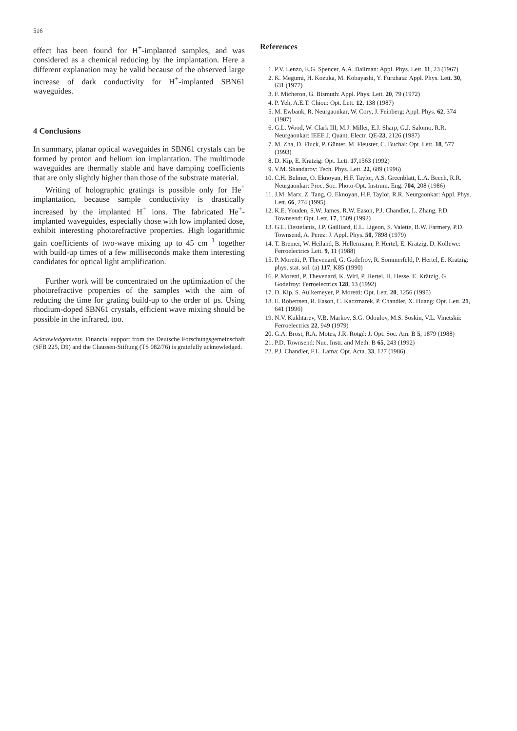516
effect has been found for H<sup>+</sup>-implanted samples, and was considered as a chemical reducing by the implantation. Here a different explanation may be valid because of the observed large increase of dark conductivity for H<sup>+</sup>-implanted SBN61 waveguides.
4 Conclusions
In summary, planar optical waveguides in SBN61 crystals can be formed by proton and helium ion implantation. The multimode waveguides are thermally stable and have damping coefficients that are only slightly higher than those of the substrate material.
Writing of holographic gratings is possible only for He<sup>+</sup> implantation, because sample conductivity is drastically increased by the implanted H<sup>+</sup> ions. The fabricated He<sup>+</sup>-implanted waveguides, especially those with low implanted dose, exhibit interesting photorefractive properties. High logarithmic gain coefficients of two-wave mixing up to 45 cm<sup>−1</sup> together with build-up times of a few milliseconds make them interesting candidates for optical light amplification.
Further work will be concentrated on the optimization of the photorefractive properties of the samples with the aim of reducing the time for grating build-up to the order of µs. Using rhodium-doped SBN61 crystals, efficient wave mixing should be possible in the infrared, too.
Acknowledgements. Financial support from the Deutsche Forschungsgemeinschaft (SFB 225, D9) and the Claussen-Stiftung (TS 082/76) is gratefully acknowledged.
References
1. P.V. Lenzo, E.G. Spencer, A.A. Bailman: Appl. Phys. Lett. 11, 23 (1967)
2. K. Megumi, H. Kozuka, M. Kobayashi, Y. Furuhata: Appl. Phys. Lett. 30, 631 (1977)
3. F. Micheron, G. Bismuth: Appl. Phys. Lett. 20, 79 (1972)
4. P. Yeh, A.E.T. Chiou: Opt. Lett. 12, 138 (1987)
5. M. Ewbank, R. Neurgaonkar, W. Cory, J. Feinberg: Appl. Phys. 62, 374 (1987)
6. G.L. Wood, W. Clark III, M.J. Miller, E.J. Sharp, G.J. Salomo, R.R. Neurgaonkar: IEEE J. Quant. Electr. QE-23, 2126 (1987)
7. M. Zha, D. Fluck, P. Günter, M. Fleuster, C. Buchal: Opt. Lett. 18, 577 (1993)
8. D. Kip, E. Krätzig: Opt. Lett. 17,1563 (1992)
9. V.M. Shandarov: Tech. Phys. Lett. 22, 689 (1996)
10. C.H. Bulmer, O. Eknoyan, H.F. Taylor, A.S. Greenblatt, L.A. Beech, R.R. Neurgaonkar: Proc. Soc. Photo-Opt. Instrum. Eng. 704, 208 (1986)
11. J.M. Marx, Z. Tang, O. Eknoyan, H.F. Taylor, R.R. Neurgaonkar: Appl. Phys. Lett. 66, 274 (1995)
12. K.E. Youden, S.W. James, R.W. Eason, P.J. Chandler, L. Zhang, P.D. Townsend: Opt. Lett. 17, 1509 (1992)
13. G.L. Destefanis, J.P. Gailliard, E.L. Ligeon, S. Valette, B.W. Farmery, P.D. Townsend, A. Perez: J. Appl. Phys. 50, 7898 (1979)
14. T. Bremer, W. Heiland, B. Hellermann, P. Hertel, E. Krätzig, D. Kollewe: Ferroelectrics Lett. 9, 11 (1988)
15. P. Moretti, P. Thevenard, G. Godefroy, R. Sommerfeld, P. Hertel, E. Krätzig: phys. stat. sol. (a) 117, K85 (1990)
16. P. Moretti, P. Thevenard, K. Wirl, P. Hertel, H. Hesse, E. Krätzig, G. Godefroy: Ferroelectrics 128, 13 (1992)
17. D. Kip, S. Aulkemeyer, P. Moretti: Opt. Lett. 20, 1256 (1995)
18. E. Robertsen, R. Eason, C. Kaczmarek, P. Chandler, X. Huang: Opt. Lett. 21, 641 (1996)
19. N.V. Kukhtarev, V.B. Markov, S.G. Odoulov, M.S. Soskin, V.L. Vinetskii: Ferroelectrics 22, 949 (1979)
20. G.A. Brost, R.A. Motes, J.R. Rotgé: J. Opt. Soc. Am. B 5, 1879 (1988)
21. P.D. Townsend: Nuc. Instr. and Meth. B 65, 243 (1992)
22. P.J. Chandler, F.L. Lama: Opt. Acta. 33, 127 (1986)